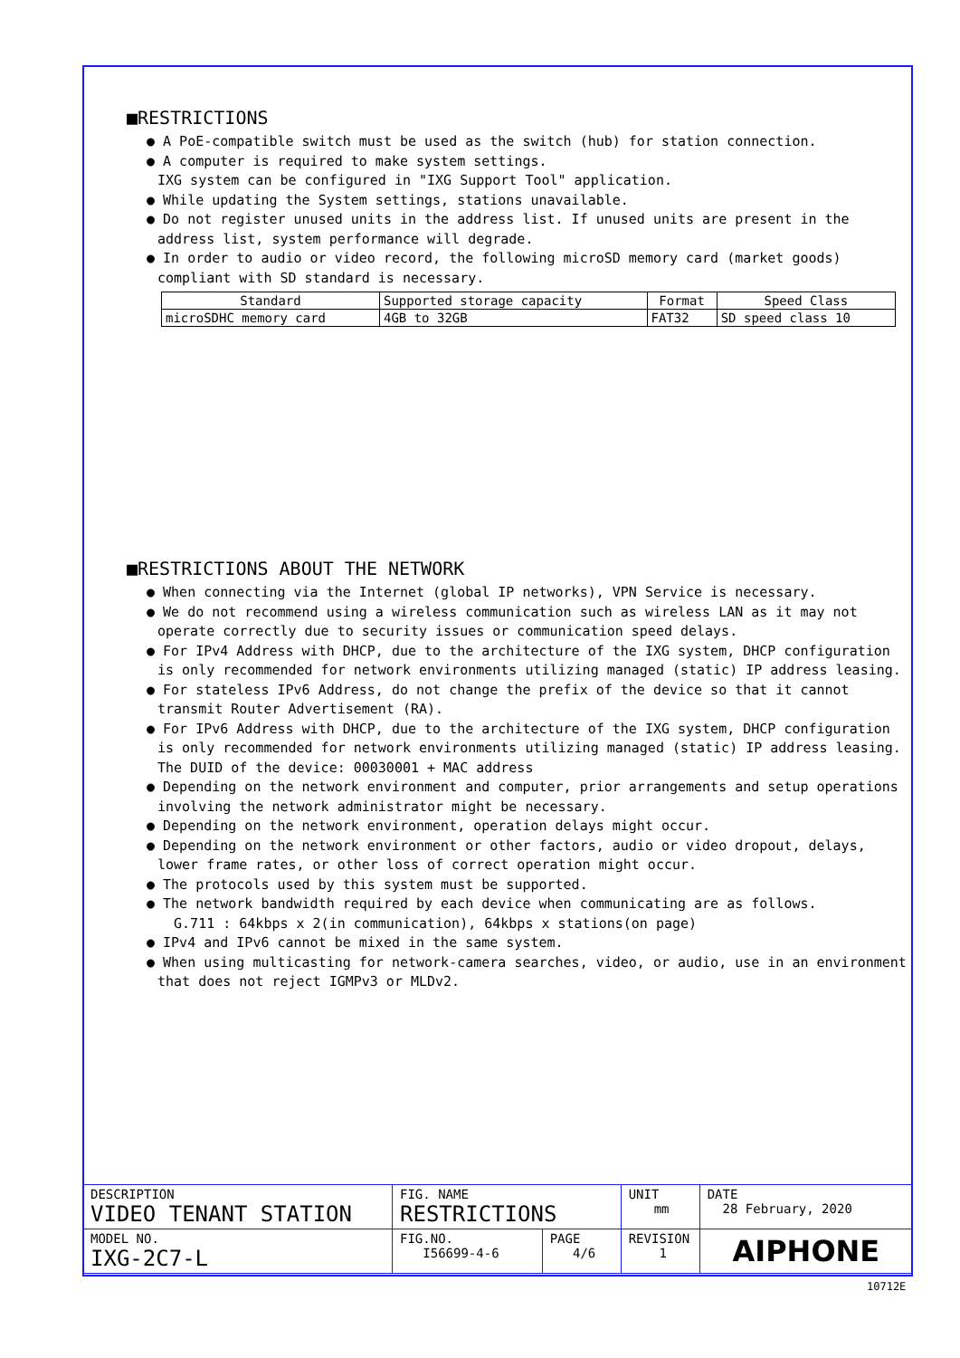■RESTRICTIONS
● A PoE-compatible switch must be used as the switch (hub) for station connection.
● A computer is required to make system settings.
IXG system can be configured in "IXG Support Tool" application.
● While updating the System settings, stations unavailable.
● Do not register unused units in the address list. If unused units are present in the address list, system performance will degrade.
● In order to audio or video record, the following microSD memory card (market goods) compliant with SD standard is necessary.
| Standard | Supported storage capacity | Format | Speed Class |
| microSDHC memory card | 4GB to 32GB | FAT32 | SD speed class 10 |
■RESTRICTIONS ABOUT THE NETWORK
● When connecting via the Internet (global IP networks), VPN Service is necessary.
● We do not recommend using a wireless communication such as wireless LAN as it may not operate correctly due to security issues or communication speed delays.
● For IPv4 Address with DHCP, due to the architecture of the IXG system, DHCP configuration is only recommended for network environments utilizing managed (static) IP address leasing.
● For stateless IPv6 Address, do not change the prefix of the device so that it cannot transmit Router Advertisement (RA).
● For IPv6 Address with DHCP, due to the architecture of the IXG system, DHCP configuration is only recommended for network environments utilizing managed (static) IP address leasing.
The DUID of the device: 00030001 + MAC address
● Depending on the network environment and computer, prior arrangements and setup operations involving the network administrator might be necessary.
● Depending on the network environment, operation delays might occur.
● Depending on the network environment or other factors, audio or video dropout, delays, lower frame rates, or other loss of correct operation might occur.
● The protocols used by this system must be supported.
● The network bandwidth required by each device when communicating are as follows.
G.711 : 64kbps x 2(in communication), 64kbps x stations(on page)
● IPv4 and IPv6 cannot be mixed in the same system.
● When using multicasting for network-camera searches, video, or audio, use in an environment that does not reject IGMPv3 or MLDv2.
| DESCRIPTION VIDEO TENANT STATION | FIG. NAME RESTRICTIONS | | UNIT mm | DATE 28 February, 2020 |
| MODEL NO. IXG-2C7-L | FIG.NO. I56699-4-6 | PAGE 4/6 | REVISION 1 | AIPHONE |
10712E